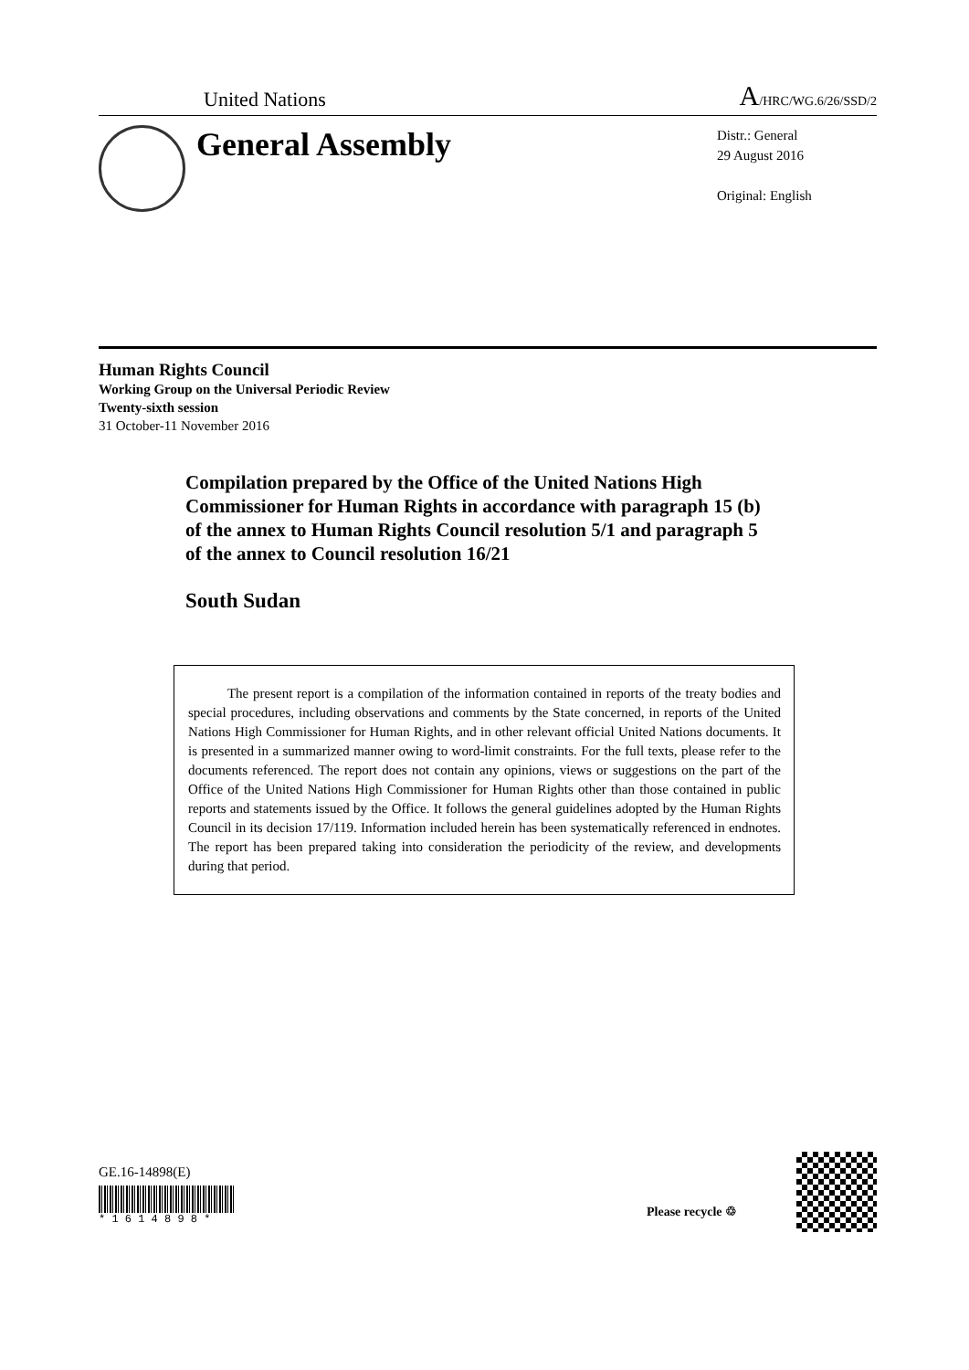United Nations A/HRC/WG.6/26/SSD/2
General Assembly
Distr.: General
29 August 2016
Original: English
Human Rights Council
Working Group on the Universal Periodic Review
Twenty-sixth session
31 October-11 November 2016
Compilation prepared by the Office of the United Nations High Commissioner for Human Rights in accordance with paragraph 15 (b) of the annex to Human Rights Council resolution 5/1 and paragraph 5 of the annex to Council resolution 16/21
South Sudan
The present report is a compilation of the information contained in reports of the treaty bodies and special procedures, including observations and comments by the State concerned, in reports of the United Nations High Commissioner for Human Rights, and in other relevant official United Nations documents. It is presented in a summarized manner owing to word-limit constraints. For the full texts, please refer to the documents referenced. The report does not contain any opinions, views or suggestions on the part of the Office of the United Nations High Commissioner for Human Rights other than those contained in public reports and statements issued by the Office. It follows the general guidelines adopted by the Human Rights Council in its decision 17/119. Information included herein has been systematically referenced in endnotes. The report has been prepared taking into consideration the periodicity of the review, and developments during that period.
GE.16-14898(E)
* 1 6 1 4 8 9 8 *
Please recycle ♲